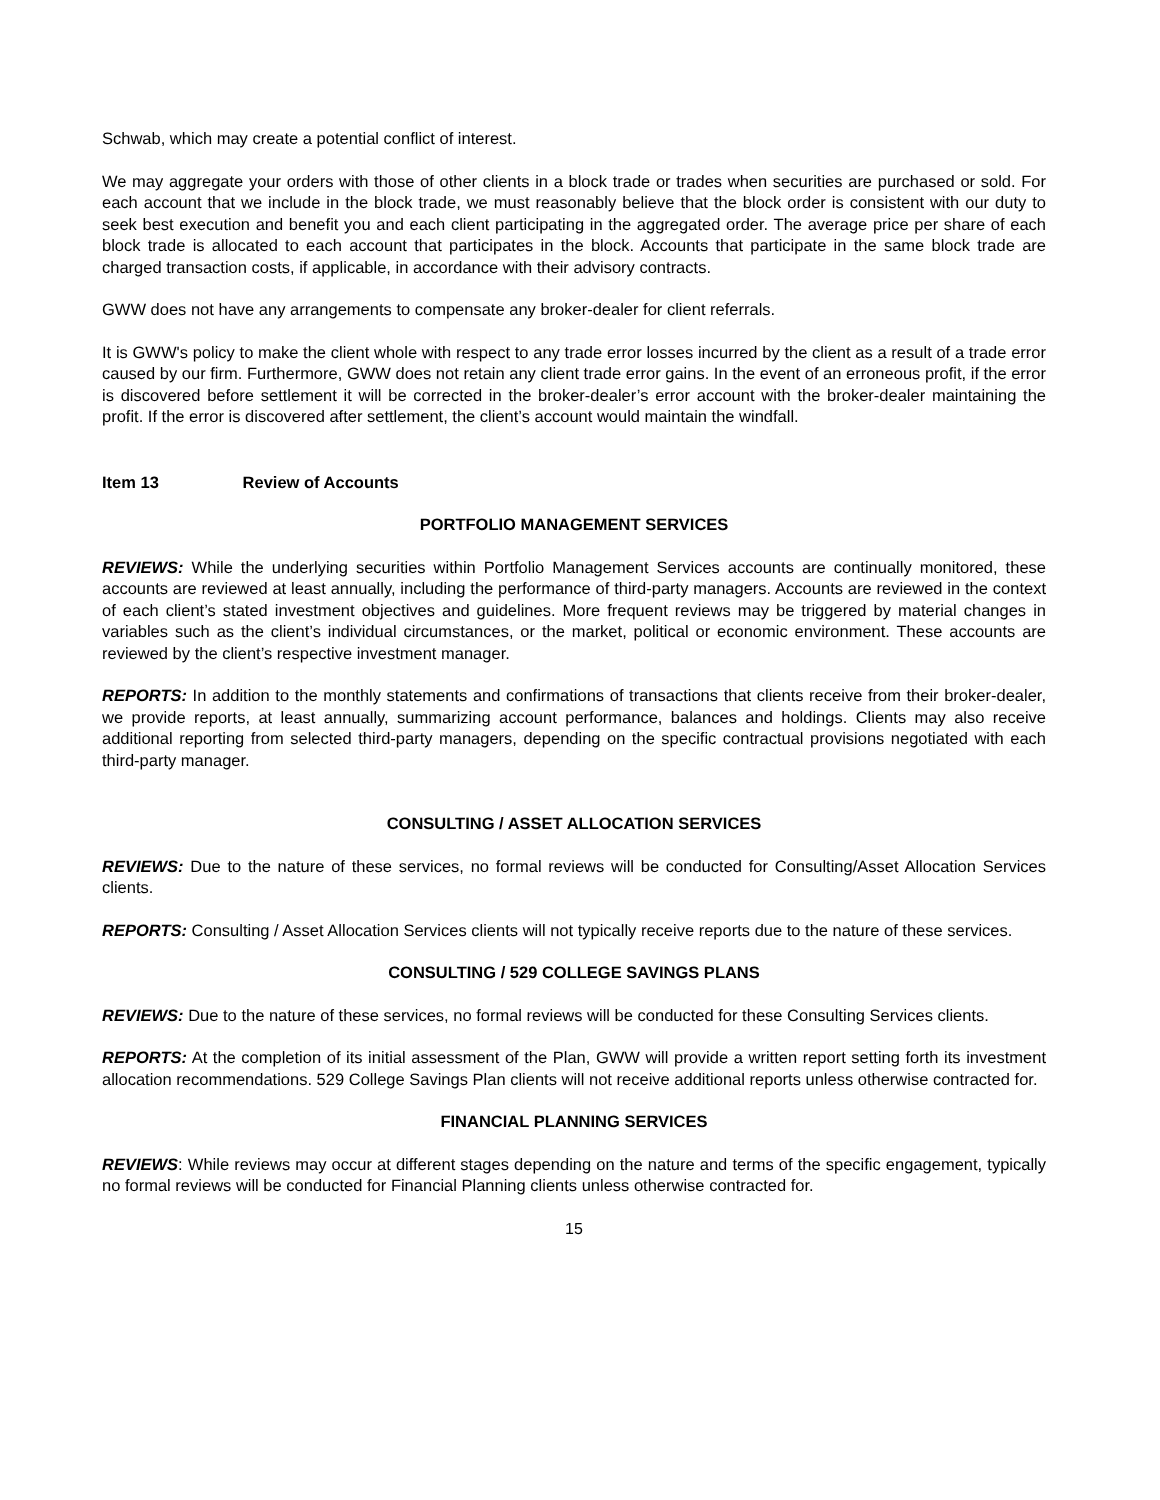Schwab, which may create a potential conflict of interest.
We may aggregate your orders with those of other clients in a block trade or trades when securities are purchased or sold. For each account that we include in the block trade, we must reasonably believe that the block order is consistent with our duty to seek best execution and benefit you and each client participating in the aggregated order. The average price per share of each block trade is allocated to each account that participates in the block. Accounts that participate in the same block trade are charged transaction costs, if applicable, in accordance with their advisory contracts.
GWW does not have any arrangements to compensate any broker-dealer for client referrals.
It is GWW's policy to make the client whole with respect to any trade error losses incurred by the client as a result of a trade error caused by our firm. Furthermore, GWW does not retain any client trade error gains. In the event of an erroneous profit, if the error is discovered before settlement it will be corrected in the broker-dealer’s error account with the broker-dealer maintaining the profit. If the error is discovered after settlement, the client’s account would maintain the windfall.
Item 13 Review of Accounts
PORTFOLIO MANAGEMENT SERVICES
REVIEWS: While the underlying securities within Portfolio Management Services accounts are continually monitored, these accounts are reviewed at least annually, including the performance of third-party managers. Accounts are reviewed in the context of each client’s stated investment objectives and guidelines. More frequent reviews may be triggered by material changes in variables such as the client’s individual circumstances, or the market, political or economic environment. These accounts are reviewed by the client’s respective investment manager.
REPORTS: In addition to the monthly statements and confirmations of transactions that clients receive from their broker-dealer, we provide reports, at least annually, summarizing account performance, balances and holdings. Clients may also receive additional reporting from selected third-party managers, depending on the specific contractual provisions negotiated with each third-party manager.
CONSULTING / ASSET ALLOCATION SERVICES
REVIEWS: Due to the nature of these services, no formal reviews will be conducted for Consulting/Asset Allocation Services clients.
REPORTS: Consulting / Asset Allocation Services clients will not typically receive reports due to the nature of these services.
CONSULTING / 529 COLLEGE SAVINGS PLANS
REVIEWS: Due to the nature of these services, no formal reviews will be conducted for these Consulting Services clients.
REPORTS: At the completion of its initial assessment of the Plan, GWW will provide a written report setting forth its investment allocation recommendations. 529 College Savings Plan clients will not receive additional reports unless otherwise contracted for.
FINANCIAL PLANNING SERVICES
REVIEWS: While reviews may occur at different stages depending on the nature and terms of the specific engagement, typically no formal reviews will be conducted for Financial Planning clients unless otherwise contracted for.
15